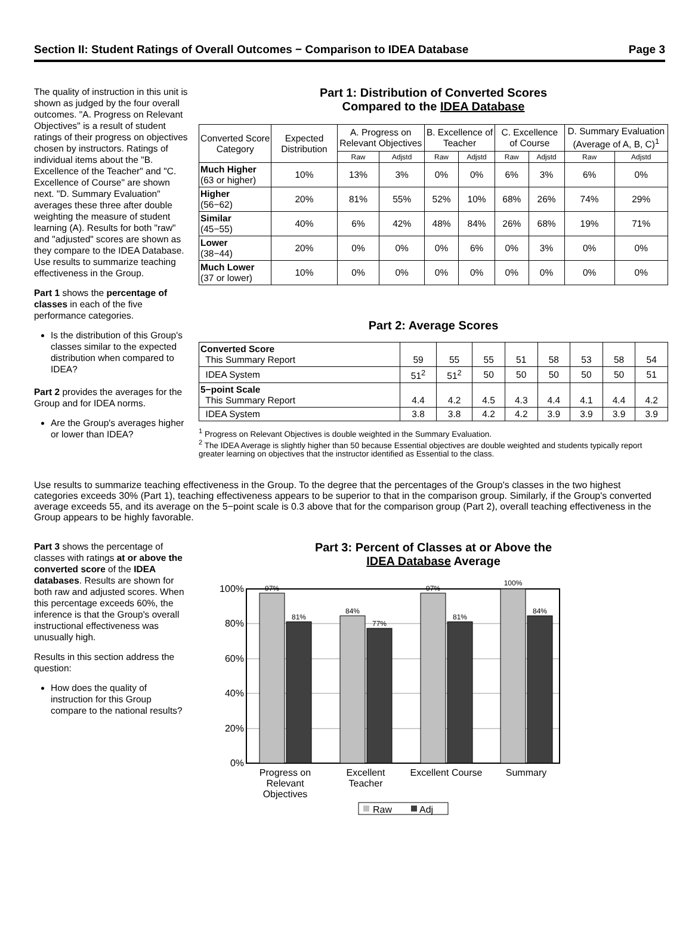Section II: Student Ratings of Overall Outcomes − Comparison to IDEA Database Page 3
The quality of instruction in this unit is shown as judged by the four overall outcomes. "A. Progress on Relevant Objectives" is a result of student ratings of their progress on objectives chosen by instructors. Ratings of individual items about the "B. Excellence of the Teacher" and "C. Excellence of Course" are shown next. "D. Summary Evaluation" averages these three after double weighting the measure of student learning (A). Results for both "raw" and "adjusted" scores are shown as they compare to the IDEA Database. Use results to summarize teaching effectiveness in the Group.
Part 1 shows the percentage of classes in each of the five performance categories.
Is the distribution of this Group's classes similar to the expected distribution when compared to IDEA?
Part 2 provides the averages for the Group and for IDEA norms.
Are the Group's averages higher or lower than IDEA?
Part 1: Distribution of Converted Scores
Compared to the IDEA Database
| Converted Score Category | Expected Distribution | A. Progress on Relevant Objectives | | B. Excellence of Teacher | | C. Excellence of Course | | D. Summary Evaluation (Average of A, B, C)<sup>1</sup> | |
| --- | --- | --- | --- | --- | --- | --- | --- | --- | --- |
| | | Raw | Adjstd | Raw | Adjstd | Raw | Adjstd | Raw | Adjstd |
| Much Higher (63 or higher) | 10% | 13% | 3% | 0% | 0% | 6% | 3% | 6% | 0% |
| Higher (56−62) | 20% | 81% | 55% | 52% | 10% | 68% | 26% | 74% | 29% |
| Similar (45−55) | 40% | 6% | 42% | 48% | 84% | 26% | 68% | 19% | 71% |
| Lower (38−44) | 20% | 0% | 0% | 0% | 6% | 0% | 3% | 0% | 0% |
| Much Lower (37 or lower) | 10% | 0% | 0% | 0% | 0% | 0% | 0% | 0% | 0% |
Part 2: Average Scores
| Converted Score This Summary Report | 59 | 55 | 55 | 51 | 58 | 53 | 58 | 54 |
| IDEA System | 51<sup>2</sup> | 51<sup>2</sup> | 50 | 50 | 50 | 50 | 50 | 51 |
| 5−point Scale This Summary Report | 4.4 | 4.2 | 4.5 | 4.3 | 4.4 | 4.1 | 4.4 | 4.2 |
| IDEA System | 3.8 | 3.8 | 4.2 | 4.2 | 3.9 | 3.9 | 3.9 | 3.9 |
<sup>1</sup> Progress on Relevant Objectives is double weighted in the Summary Evaluation.
<sup>2</sup> The IDEA Average is slightly higher than 50 because Essential objectives are double weighted and students typically report greater learning on objectives that the instructor identified as Essential to the class.
Use results to summarize teaching effectiveness in the Group. To the degree that the percentages of the Group's classes in the two highest categories exceeds 30% (Part 1), teaching effectiveness appears to be superior to that in the comparison group. Similarly, if the Group's converted average exceeds 55, and its average on the 5−point scale is 0.3 above that for the comparison group (Part 2), overall teaching effectiveness in the Group appears to be highly favorable.
Part 3 shows the percentage of classes with ratings at or above the converted score of the IDEA databases. Results are shown for both raw and adjusted scores. When this percentage exceeds 60%, the inference is that the Group's overall instructional effectiveness was unusually high.
Results in this section address the question:
How does the quality of instruction for this Group compare to the national results?
Part 3: Percent of Classes at or Above the
IDEA Database Average
100%
80%
60%
40%
20%
0%
97%
81%
84%
77%
97%
81%
100%
84%
Progress on
Relevant
Objectives
Excellent
Teacher
Excellent Course
Summary
Raw
Adj